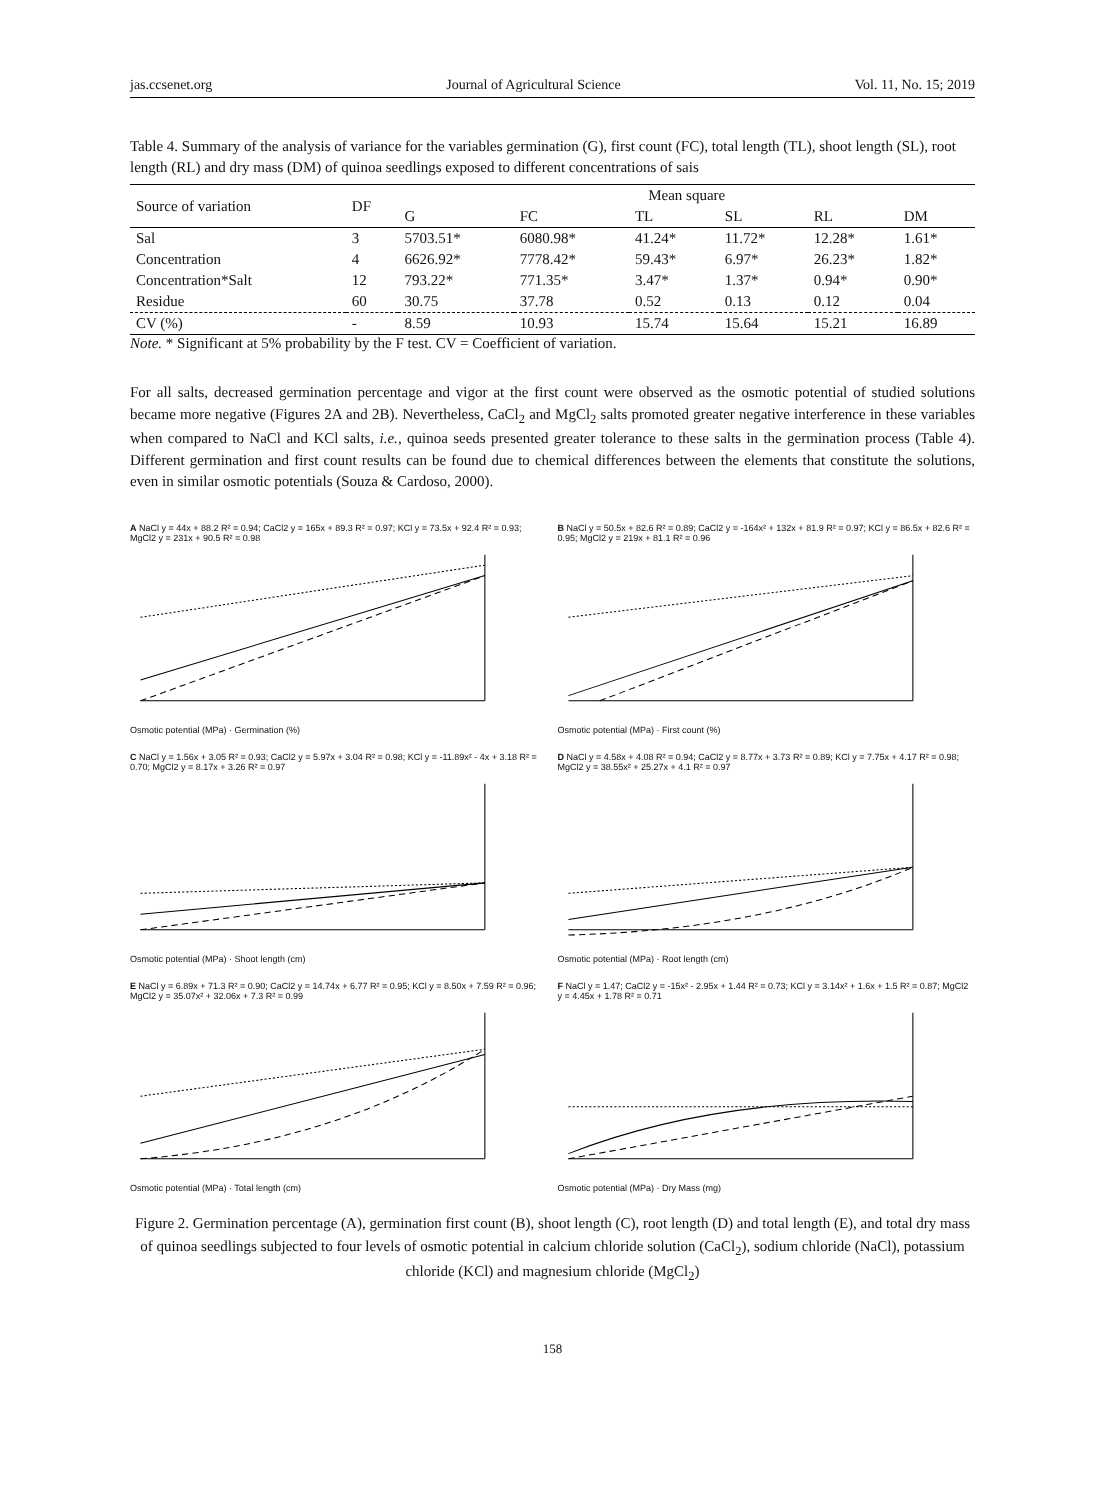jas.ccsenet.org Journal of Agricultural Science Vol. 11, No. 15; 2019
Table 4. Summary of the analysis of variance for the variables germination (G), first count (FC), total length (TL), shoot length (SL), root length (RL) and dry mass (DM) of quinoa seedlings exposed to different concentrations of sais
| Source of variation | DF | Mean square | | | | | |
| --- | --- | --- | --- | --- | --- | --- | --- |
| | | G | FC | TL | SL | RL | DM |
| Sal | 3 | 5703.51* | 6080.98* | 41.24* | 11.72* | 12.28* | 1.61* |
| Concentration | 4 | 6626.92* | 7778.42* | 59.43* | 6.97* | 26.23* | 1.82* |
| Concentration*Salt | 12 | 793.22* | 771.35* | 3.47* | 1.37* | 0.94* | 0.90* |
| Residue | 60 | 30.75 | 37.78 | 0.52 | 0.13 | 0.12 | 0.04 |
| CV (%) | - | 8.59 | 10.93 | 15.74 | 15.64 | 15.21 | 16.89 |
Note. * Significant at 5% probability by the F test. CV = Coefficient of variation.
For all salts, decreased germination percentage and vigor at the first count were observed as the osmotic potential of studied solutions became more negative (Figures 2A and 2B). Nevertheless, CaCl<sub>2</sub> and MgCl<sub>2</sub> salts promoted greater negative interference in these variables when compared to NaCl and KCl salts, i.e., quinoa seeds presented greater tolerance to these salts in the germination process (Table 4). Different germination and first count results can be found due to chemical differences between the elements that constitute the solutions, even in similar osmotic potentials (Souza & Cardoso, 2000).
A NaCl y = 44x + 88.2 R² = 0.94; CaCl2 y = 165x + 89.3 R² = 0.97; KCl y = 73.5x + 92.4 R² = 0.93; MgCl2 y = 231x + 90.5 R² = 0.98Osmotic potential (MPa) · Germination (%)
B NaCl y = 50.5x + 82.6 R² = 0.89; CaCl2 y = -164x² + 132x + 81.9 R² = 0.97; KCl y = 86.5x + 82.6 R² = 0.95; MgCl2 y = 219x + 81.1 R² = 0.96Osmotic potential (MPa) · First count (%)
C NaCl y = 1.56x + 3.05 R² = 0.93; CaCl2 y = 5.97x + 3.04 R² = 0.98; KCl y = -11.89x² - 4x + 3.18 R² = 0.70; MgCl2 y = 8.17x + 3.26 R² = 0.97Osmotic potential (MPa) · Shoot length (cm)
D NaCl y = 4.58x + 4.08 R² = 0.94; CaCl2 y = 8.77x + 3.73 R² = 0.89; KCl y = 7.75x + 4.17 R² = 0.98; MgCl2 y = 38.55x² + 25.27x + 4.1 R² = 0.97Osmotic potential (MPa) · Root length (cm)
E NaCl y = 6.89x + 71.3 R² = 0.90; CaCl2 y = 14.74x + 6.77 R² = 0.95; KCl y = 8.50x + 7.59 R² = 0.96; MgCl2 y = 35.07x² + 32.06x + 7.3 R² = 0.99Osmotic potential (MPa) · Total length (cm)
F NaCl y = 1.47; CaCl2 y = -15x² - 2.95x + 1.44 R² = 0.73; KCl y = 3.14x² + 1.6x + 1.5 R² = 0.87; MgCl2 y = 4.45x + 1.78 R² = 0.71Osmotic potential (MPa) · Dry Mass (mg)
Figure 2. Germination percentage (A), germination first count (B), shoot length (C), root length (D) and total length (E), and total dry mass of quinoa seedlings subjected to four levels of osmotic potential in calcium chloride solution (CaCl<sub>2</sub>), sodium chloride (NaCl), potassium chloride (KCl) and magnesium chloride (MgCl<sub>2</sub>)
158